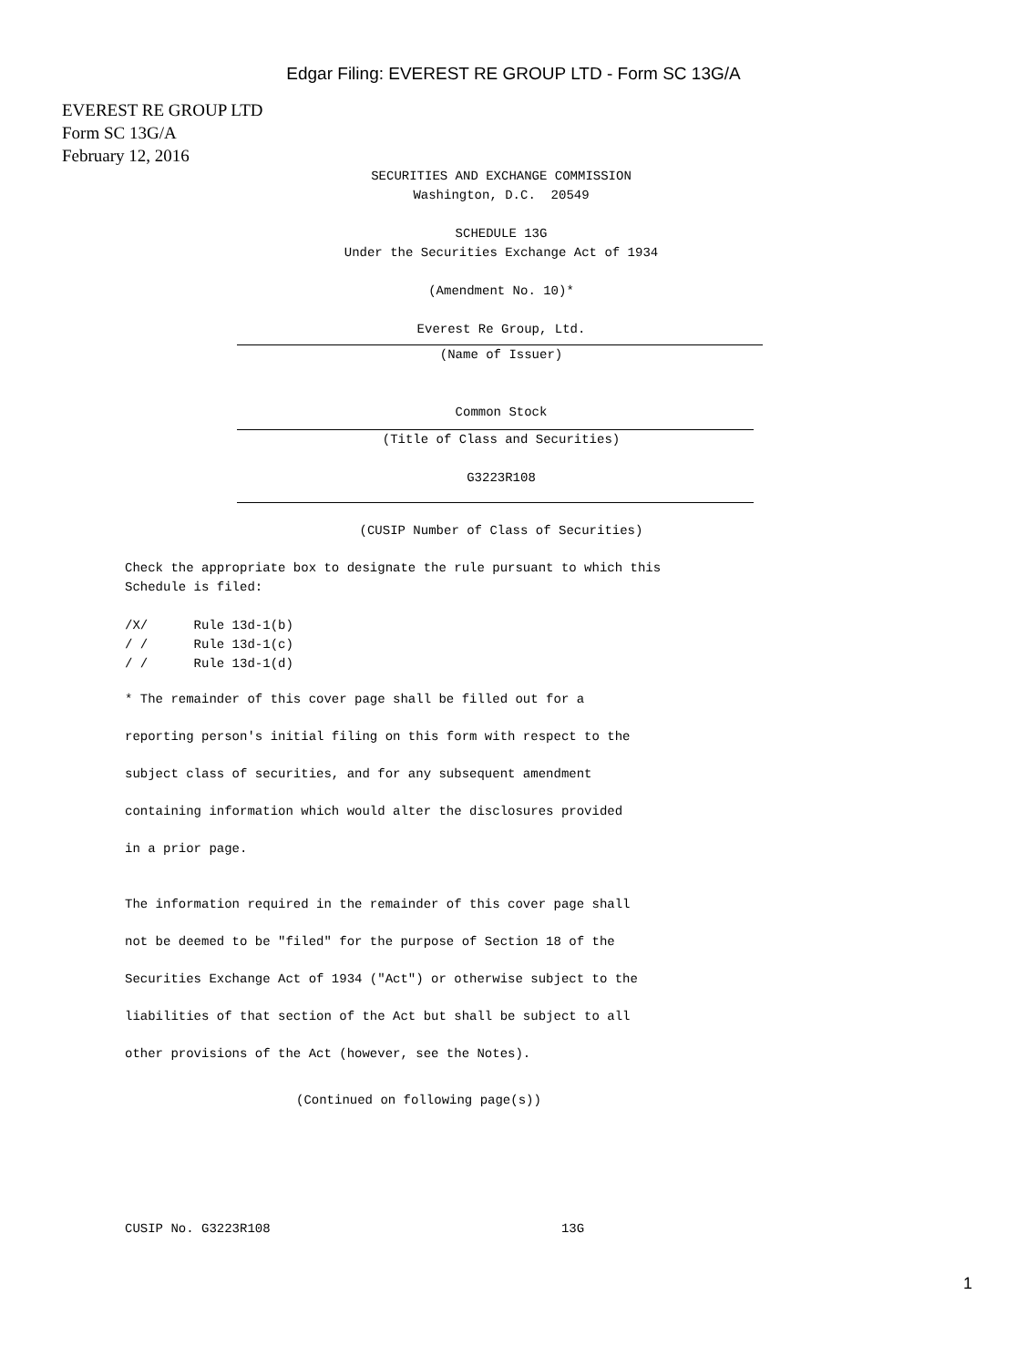Edgar Filing: EVEREST RE GROUP LTD - Form SC 13G/A
EVEREST RE GROUP LTD
Form SC 13G/A
February 12, 2016
SECURITIES AND EXCHANGE COMMISSION
Washington, D.C.  20549

SCHEDULE 13G
Under the Securities Exchange Act of 1934

(Amendment No. 10)*

Everest Re Group, Ltd.
(Name of Issuer)


Common Stock
(Title of Class and Securities)

G3223R108
(CUSIP Number of Class of Securities)
Check the appropriate box to designate the rule pursuant to which this
Schedule is filed:

/X/      Rule 13d-1(b)
/ /      Rule 13d-1(c)
/ /      Rule 13d-1(d)
* The remainder of this cover page shall be filled out for a
reporting person's initial filing on this form with respect to the
subject class of securities, and for any subsequent amendment
containing information which would alter the disclosures provided
in a prior page.
The information required in the remainder of this cover page shall
not be deemed to be "filed" for the purpose of Section 18 of the
Securities Exchange Act of 1934 ("Act") or otherwise subject to the
liabilities of that section of the Act but shall be subject to all
other provisions of the Act (however, see the Notes).
(Continued on following page(s))
CUSIP No. G3223R108                                      13G
1